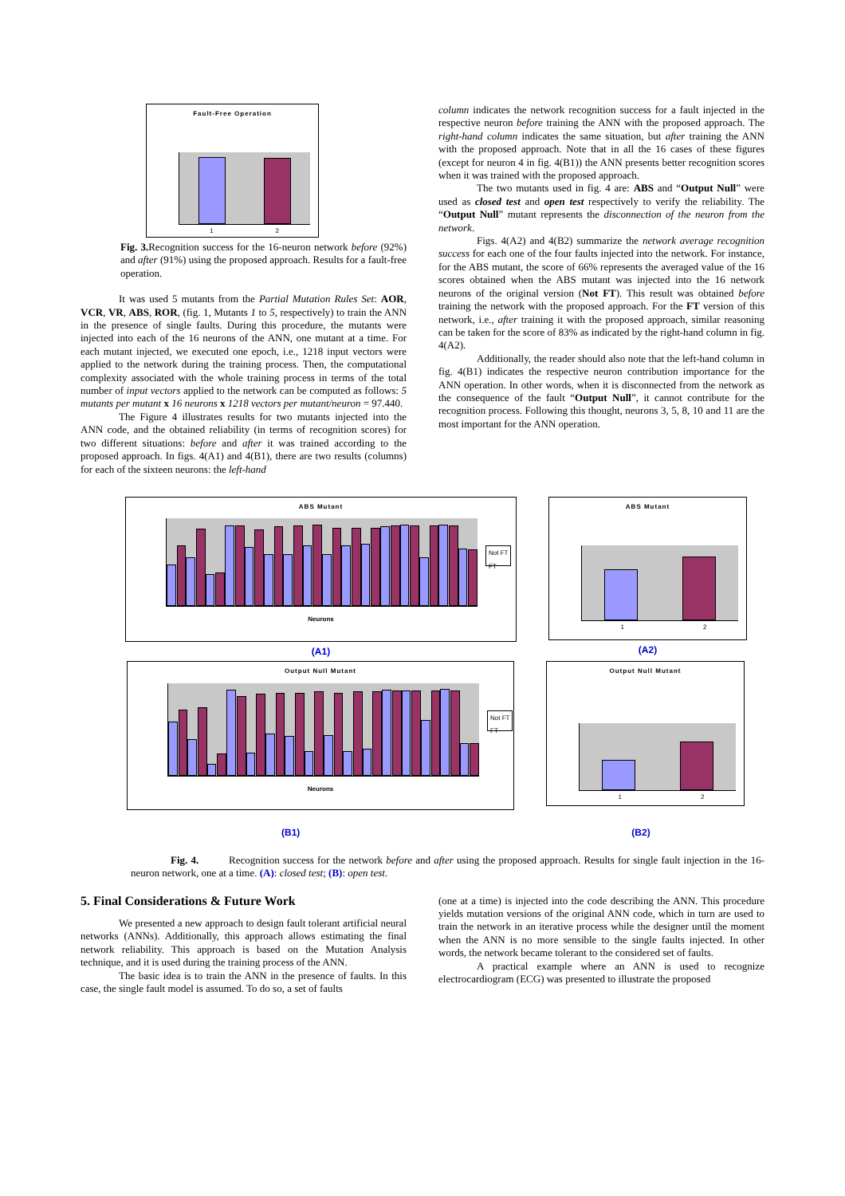Fault-Free Operation
1 2
Fig. 3. Recognition success for the 16-neuron network before (92%) and after (91%) using the proposed approach. Results for a fault-free operation.
It was used 5 mutants from the Partial Mutation Rules Set: AOR, VCR, VR, ABS, ROR, (fig. 1, Mutants 1 to 5, respectively) to train the ANN in the presence of single faults. During this procedure, the mutants were injected into each of the 16 neurons of the ANN, one mutant at a time. For each mutant injected, we executed one epoch, i.e., 1218 input vectors were applied to the network during the training process. Then, the computational complexity associated with the whole training process in terms of the total number of input vectors applied to the network can be computed as follows: 5 mutants per mutant x 16 neurons x 1218 vectors per mutant/neuron = 97.440.
The Figure 4 illustrates results for two mutants injected into the ANN code, and the obtained reliability (in terms of recognition scores) for two different situations: before and after it was trained according to the proposed approach. In figs. 4(A1) and 4(B1), there are two results (columns) for each of the sixteen neurons: the left-hand
column indicates the network recognition success for a fault injected in the respective neuron before training the ANN with the proposed approach. The right-hand column indicates the same situation, but after training the ANN with the proposed approach. Note that in all the 16 cases of these figures (except for neuron 4 in fig. 4(B1)) the ANN presents better recognition scores when it was trained with the proposed approach.
The two mutants used in fig. 4 are: ABS and “Output Null” were used as closed test and open test respectively to verify the reliability. The “Output Null” mutant represents the disconnection of the neuron from the network.
Figs. 4(A2) and 4(B2) summarize the network average recognition success for each one of the four faults injected into the network. For instance, for the ABS mutant, the score of 66% represents the averaged value of the 16 scores obtained when the ABS mutant was injected into the 16 network neurons of the original version (Not FT). This result was obtained before training the network with the proposed approach. For the FT version of this network, i.e., after training it with the proposed approach, similar reasoning can be taken for the score of 83% as indicated by the right-hand column in fig. 4(A2).
Additionally, the reader should also note that the left-hand column in fig. 4(B1) indicates the respective neuron contribution importance for the ANN operation. In other words, when it is disconnected from the network as the consequence of the fault “Output Null”, it cannot contribute for the recognition process. Following this thought, neurons 3, 5, 8, 10 and 11 are the most important for the ANN operation.
ABS Mutant
Not FT
FT
Neurons
(A1)
ABS Mutant
1 2
(A2)
Output Null Mutant
Not FT
FT
Neurons
Output Null Mutant
1 2
(B1) (B2)
Fig. 4. Recognition success for the network before and after using the proposed approach. Results for single fault injection in the 16-neuron network, one at a time. (A): closed test; (B): open test.
5. Final Considerations & Future Work
We presented a new approach to design fault tolerant artificial neural networks (ANNs). Additionally, this approach allows estimating the final network reliability. This approach is based on the Mutation Analysis technique, and it is used during the training process of the ANN.
The basic idea is to train the ANN in the presence of faults. In this case, the single fault model is assumed. To do so, a set of faults
(one at a time) is injected into the code describing the ANN. This procedure yields mutation versions of the original ANN code, which in turn are used to train the network in an iterative process while the designer until the moment when the ANN is no more sensible to the single faults injected. In other words, the network became tolerant to the considered set of faults.
A practical example where an ANN is used to recognize electrocardiogram (ECG) was presented to illustrate the proposed